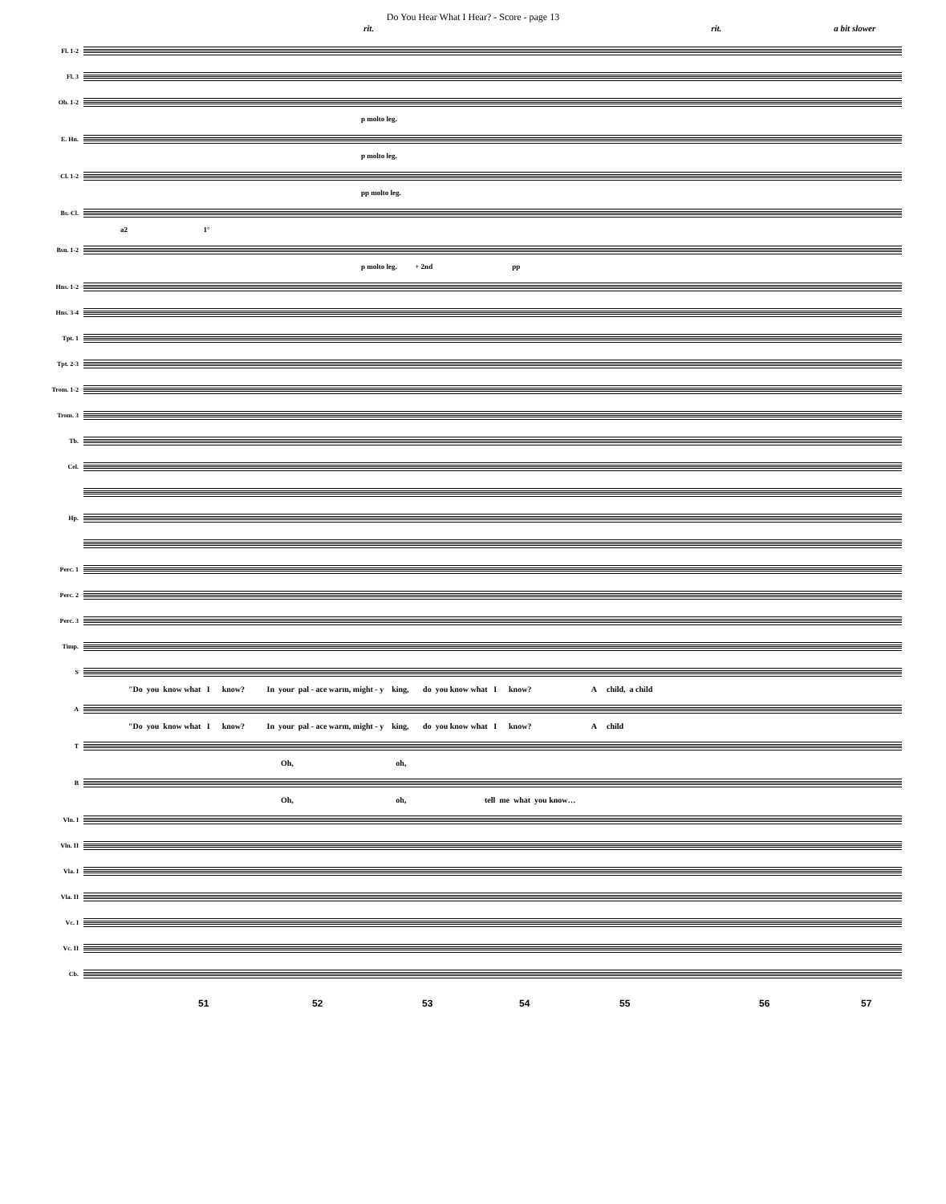Do You Hear What I Hear? - Score - page 13
rit. rit. a bit slower
Fl. 1-2
Fl. 3
Ob. 1-2
p molto leg.
E. Hn.
p molto leg.
Cl. 1-2
pp molto leg.
Bs. Cl.
a2 1°
Bsn. 1-2
p molto leg. + 2nd pp
Hns. 1-2
Hns. 3-4
Tpt. 1
Tpt. 2-3
Trom. 1-2
Trom. 3
Tb.
Cel.
Hp.
Perc. 1
Perc. 2
Perc. 3
Timp.
S
"Do you know what I know? In your pal - ace warm, might - y king, do you know what I know? A child, a child
A
"Do you know what I know? In your pal - ace warm, might - y king, do you know what I know? A child
T
Oh, oh,
B
Oh, oh, tell me what you know…
Vln. I
Vln. II
Vla. I
Vla. II
Vc. I
Vc. II
Cb.
51 52 53 54 55 56 57